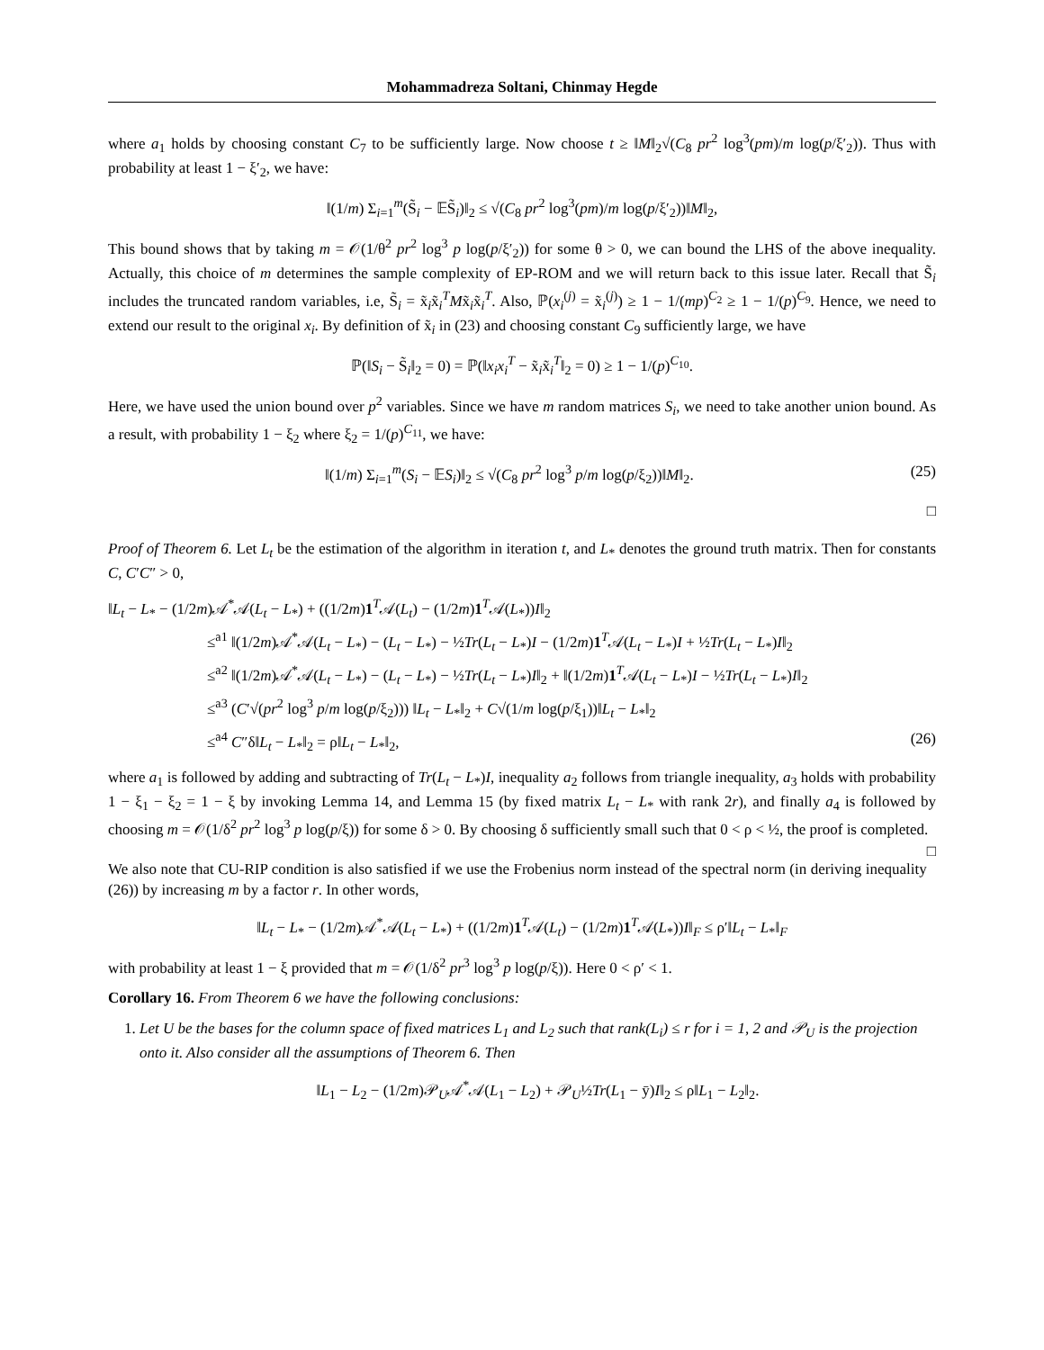Mohammadreza Soltani, Chinmay Hegde
where a<sub>1</sub> holds by choosing constant C<sub>7</sub> to be sufficiently large. Now choose t ≥ ‖M‖<sub>2</sub>√(C<sub>8</sub> pr<sup>2</sup> log<sup>3</sup>(pm)/m log(p/ξ′<sub>2</sub>)). Thus with probability at least 1 − ξ′<sub>2</sub>, we have:
‖(1/m) Σ<sub>i=1</sub><sup>m</sup>(S̃<sub>i</sub> − 𝔼S̃<sub>i</sub>)‖<sub>2</sub> ≤ √(C<sub>8</sub> pr<sup>2</sup> log<sup>3</sup>(pm)/m log(p/ξ′<sub>2</sub>))‖M‖<sub>2</sub>,
This bound shows that by taking m = 𝒪(1/θ<sup>2</sup> pr<sup>2</sup> log<sup>3</sup> p log(p/ξ′<sub>2</sub>)) for some θ > 0, we can bound the LHS of the above inequality. Actually, this choice of m determines the sample complexity of EP-ROM and we will return back to this issue later. Recall that S̃<sub>i</sub> includes the truncated random variables, i.e, S̃<sub>i</sub> = x̃<sub>i</sub>x̃<sub>i</sub><sup>T</sup>Mx̃<sub>i</sub>x̃<sub>i</sub><sup>T</sup>. Also, ℙ(x<sub>i</sub><sup>(j)</sup> = x̃<sub>i</sub><sup>(j)</sup>) ≥ 1 − 1/(mp)<sup>C<sub>2</sub></sup> ≥ 1 − 1/(p)<sup>C<sub>9</sub></sup>. Hence, we need to extend our result to the original x<sub>i</sub>. By definition of x̃<sub>i</sub> in (23) and choosing constant C<sub>9</sub> sufficiently large, we have
ℙ(‖S<sub>i</sub> − S̃<sub>i</sub>‖<sub>2</sub> = 0) = ℙ(‖x<sub>i</sub>x<sub>i</sub><sup>T</sup> − x̃<sub>i</sub>x̃<sub>i</sub><sup>T</sup>‖<sub>2</sub> = 0) ≥ 1 − 1/(p)<sup>C<sub>10</sub></sup>.
Here, we have used the union bound over p<sup>2</sup> variables. Since we have m random matrices S<sub>i</sub>, we need to take another union bound. As a result, with probability 1 − ξ<sub>2</sub> where ξ<sub>2</sub> = 1/(p)<sup>C<sub>11</sub></sup>, we have:
(25) ‖(1/m) Σ<sub>i=1</sub><sup>m</sup>(S<sub>i</sub> − 𝔼S<sub>i</sub>)‖<sub>2</sub> ≤ √(C<sub>8</sub> pr<sup>2</sup> log<sup>3</sup> p/m log(p/ξ<sub>2</sub>))‖M‖<sub>2</sub>.
□
Proof of Theorem 6. Let L<sub>t</sub> be the estimation of the algorithm in iteration t, and L<sub>*</sub> denotes the ground truth matrix. Then for constants C, C′C″ > 0,
‖L<sub>t</sub> − L<sub>*</sub> − (1/2m)𝒜<sup>*</sup>𝒜(L<sub>t</sub> − L<sub>*</sub>) + ((1/2m)1<sup>T</sup>𝒜(L<sub>t</sub>) − (1/2m)1<sup>T</sup>𝒜(L<sub>*</sub>))I‖<sub>2</sub>
≤<sup>a1</sup> ‖(1/2m)𝒜<sup>*</sup>𝒜(L<sub>t</sub> − L<sub>*</sub>) − (L<sub>t</sub> − L<sub>*</sub>) − ½Tr(L<sub>t</sub> − L<sub>*</sub>)I − (1/2m)1<sup>T</sup>𝒜(L<sub>t</sub> − L<sub>*</sub>)I + ½Tr(L<sub>t</sub> − L<sub>*</sub>)I‖<sub>2</sub>
≤<sup>a2</sup> ‖(1/2m)𝒜<sup>*</sup>𝒜(L<sub>t</sub> − L<sub>*</sub>) − (L<sub>t</sub> − L<sub>*</sub>) − ½Tr(L<sub>t</sub> − L<sub>*</sub>)I‖<sub>2</sub> + ‖(1/2m)1<sup>T</sup>𝒜(L<sub>t</sub> − L<sub>*</sub>)I − ½Tr(L<sub>t</sub> − L<sub>*</sub>)I‖<sub>2</sub>
≤<sup>a3</sup> (C′√(pr<sup>2</sup> log<sup>3</sup> p/m log(p/ξ<sub>2</sub>))) ‖L<sub>t</sub> − L<sub>*</sub>‖<sub>2</sub> + C√(1/m log(p/ξ<sub>1</sub>))‖L<sub>t</sub> − L<sub>*</sub>‖<sub>2</sub>
(26) ≤<sup>a4</sup> C″δ‖L<sub>t</sub> − L<sub>*</sub>‖<sub>2</sub> = ρ‖L<sub>t</sub> − L<sub>*</sub>‖<sub>2</sub>,
where a<sub>1</sub> is followed by adding and subtracting of Tr(L<sub>t</sub> − L<sub>*</sub>)I, inequality a<sub>2</sub> follows from triangle inequality, a<sub>3</sub> holds with probability 1 − ξ<sub>1</sub> − ξ<sub>2</sub> = 1 − ξ by invoking Lemma 14, and Lemma 15 (by fixed matrix L<sub>t</sub> − L<sub>*</sub> with rank 2r), and finally a<sub>4</sub> is followed by choosing m = 𝒪(1/δ<sup>2</sup> pr<sup>2</sup> log<sup>3</sup> p log(p/ξ)) for some δ > 0. By choosing δ sufficiently small such that 0 < ρ < ½, the proof is completed. □
We also note that CU-RIP condition is also satisfied if we use the Frobenius norm instead of the spectral norm (in deriving inequality (26)) by increasing m by a factor r. In other words,
‖L<sub>t</sub> − L<sub>*</sub> − (1/2m)𝒜<sup>*</sup>𝒜(L<sub>t</sub> − L<sub>*</sub>) + ((1/2m)1<sup>T</sup>𝒜(L<sub>t</sub>) − (1/2m)1<sup>T</sup>𝒜(L<sub>*</sub>))I‖<sub>F</sub> ≤ ρ′‖L<sub>t</sub> − L<sub>*</sub>‖<sub>F</sub>
with probability at least 1 − ξ provided that m = 𝒪(1/δ<sup>2</sup> pr<sup>3</sup> log<sup>3</sup> p log(p/ξ)). Here 0 < ρ′ < 1.
Corollary 16. From Theorem 6 we have the following conclusions:
1. Let U be the bases for the column space of fixed matrices L<sub>1</sub> and L<sub>2</sub> such that rank(L<sub>i</sub>) ≤ r for i = 1, 2 and 𝒫<sub>U</sub> is the projection onto it. Also consider all the assumptions of Theorem 6. Then
‖L<sub>1</sub> − L<sub>2</sub> − (1/2m)𝒫<sub>U</sub>𝒜<sup>*</sup>𝒜(L<sub>1</sub> − L<sub>2</sub>) + 𝒫<sub>U</sub>½Tr(L<sub>1</sub> − ȳ)I‖<sub>2</sub> ≤ ρ‖L<sub>1</sub> − L<sub>2</sub>‖<sub>2</sub>.